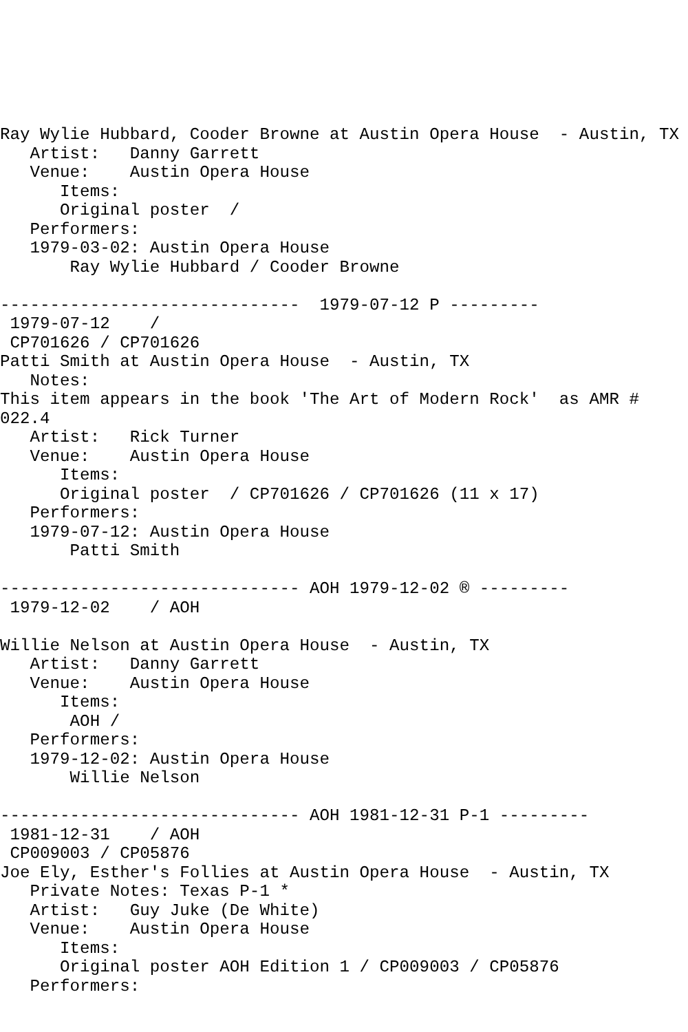Ray Wylie Hubbard, Cooder Browne at Austin Opera House  - Austin, TX
   Artist:   Danny Garrett
   Venue:    Austin Opera House
      Items:
      Original poster  /
   Performers:
   1979-03-02: Austin Opera House
       Ray Wylie Hubbard / Cooder Browne

------------------------------  1979-07-12 P ---------
 1979-07-12    /
 CP701626 / CP701626
Patti Smith at Austin Opera House  - Austin, TX
   Notes:
This item appears in the book 'The Art of Modern Rock'  as AMR #
022.4
   Artist:   Rick Turner
   Venue:    Austin Opera House
      Items:
      Original poster  / CP701626 / CP701626 (11 x 17)
   Performers:
   1979-07-12: Austin Opera House
       Patti Smith

------------------------------ AOH 1979-12-02 ® ---------
 1979-12-02    / AOH

Willie Nelson at Austin Opera House  - Austin, TX
   Artist:   Danny Garrett
   Venue:    Austin Opera House
      Items:
       AOH /
   Performers:
   1979-12-02: Austin Opera House
       Willie Nelson

------------------------------ AOH 1981-12-31 P-1 ---------
 1981-12-31    / AOH
 CP009003 / CP05876
Joe Ely, Esther's Follies at Austin Opera House  - Austin, TX
   Private Notes: Texas P-1 *
   Artist:   Guy Juke (De White)
   Venue:    Austin Opera House
      Items:
      Original poster AOH Edition 1 / CP009003 / CP05876
   Performers: